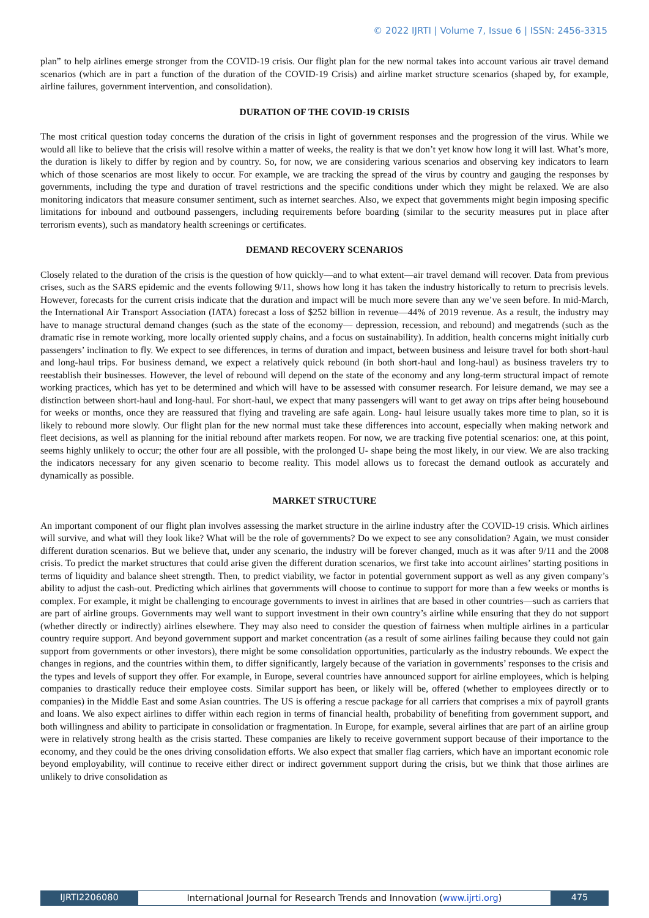© 2022 IJRTI | Volume 7, Issue 6 | ISSN: 2456-3315
plan” to help airlines emerge stronger from the COVID-19 crisis. Our flight plan for the new normal takes into account various air travel demand scenarios (which are in part a function of the duration of the COVID-19 Crisis) and airline market structure scenarios (shaped by, for example, airline failures, government intervention, and consolidation).
DURATION OF THE COVID-19 CRISIS
The most critical question today concerns the duration of the crisis in light of government responses and the progression of the virus. While we would all like to believe that the crisis will resolve within a matter of weeks, the reality is that we don’t yet know how long it will last. What’s more, the duration is likely to differ by region and by country. So, for now, we are considering various scenarios and observing key indicators to learn which of those scenarios are most likely to occur. For example, we are tracking the spread of the virus by country and gauging the responses by governments, including the type and duration of travel restrictions and the specific conditions under which they might be relaxed. We are also monitoring indicators that measure consumer sentiment, such as internet searches. Also, we expect that governments might begin imposing specific limitations for inbound and outbound passengers, including requirements before boarding (similar to the security measures put in place after terrorism events), such as mandatory health screenings or certificates.
DEMAND RECOVERY SCENARIOS
Closely related to the duration of the crisis is the question of how quickly—and to what extent—air travel demand will recover. Data from previous crises, such as the SARS epidemic and the events following 9/11, shows how long it has taken the industry historically to return to precrisis levels. However, forecasts for the current crisis indicate that the duration and impact will be much more severe than any we’ve seen before. In mid-March, the International Air Transport Association (IATA) forecast a loss of $252 billion in revenue—44% of 2019 revenue. As a result, the industry may have to manage structural demand changes (such as the state of the economy— depression, recession, and rebound) and megatrends (such as the dramatic rise in remote working, more locally oriented supply chains, and a focus on sustainability). In addition, health concerns might initially curb passengers’ inclination to fly. We expect to see differences, in terms of duration and impact, between business and leisure travel for both short-haul and long-haul trips. For business demand, we expect a relatively quick rebound (in both short-haul and long-haul) as business travelers try to reestablish their businesses. However, the level of rebound will depend on the state of the economy and any long-term structural impact of remote working practices, which has yet to be determined and which will have to be assessed with consumer research. For leisure demand, we may see a distinction between short-haul and long-haul. For short-haul, we expect that many passengers will want to get away on trips after being housebound for weeks or months, once they are reassured that flying and traveling are safe again. Long- haul leisure usually takes more time to plan, so it is likely to rebound more slowly. Our flight plan for the new normal must take these differences into account, especially when making network and fleet decisions, as well as planning for the initial rebound after markets reopen. For now, we are tracking five potential scenarios: one, at this point, seems highly unlikely to occur; the other four are all possible, with the prolonged U- shape being the most likely, in our view. We are also tracking the indicators necessary for any given scenario to become reality. This model allows us to forecast the demand outlook as accurately and dynamically as possible.
MARKET STRUCTURE
An important component of our flight plan involves assessing the market structure in the airline industry after the COVID-19 crisis. Which airlines will survive, and what will they look like? What will be the role of governments? Do we expect to see any consolidation? Again, we must consider different duration scenarios. But we believe that, under any scenario, the industry will be forever changed, much as it was after 9/11 and the 2008 crisis. To predict the market structures that could arise given the different duration scenarios, we first take into account airlines’ starting positions in terms of liquidity and balance sheet strength. Then, to predict viability, we factor in potential government support as well as any given company’s ability to adjust the cash-out. Predicting which airlines that governments will choose to continue to support for more than a few weeks or months is complex. For example, it might be challenging to encourage governments to invest in airlines that are based in other countries—such as carriers that are part of airline groups. Governments may well want to support investment in their own country’s airline while ensuring that they do not support (whether directly or indirectly) airlines elsewhere. They may also need to consider the question of fairness when multiple airlines in a particular country require support. And beyond government support and market concentration (as a result of some airlines failing because they could not gain support from governments or other investors), there might be some consolidation opportunities, particularly as the industry rebounds. We expect the changes in regions, and the countries within them, to differ significantly, largely because of the variation in governments’ responses to the crisis and the types and levels of support they offer. For example, in Europe, several countries have announced support for airline employees, which is helping companies to drastically reduce their employee costs. Similar support has been, or likely will be, offered (whether to employees directly or to companies) in the Middle East and some Asian countries. The US is offering a rescue package for all carriers that comprises a mix of payroll grants and loans. We also expect airlines to differ within each region in terms of financial health, probability of benefiting from government support, and both willingness and ability to participate in consolidation or fragmentation. In Europe, for example, several airlines that are part of an airline group were in relatively strong health as the crisis started. These companies are likely to receive government support because of their importance to the economy, and they could be the ones driving consolidation efforts. We also expect that smaller flag carriers, which have an important economic role beyond employability, will continue to receive either direct or indirect government support during the crisis, but we think that those airlines are unlikely to drive consolidation as
IJRTI2206080 International Journal for Research Trends and Innovation (www.ijrti.org)
475